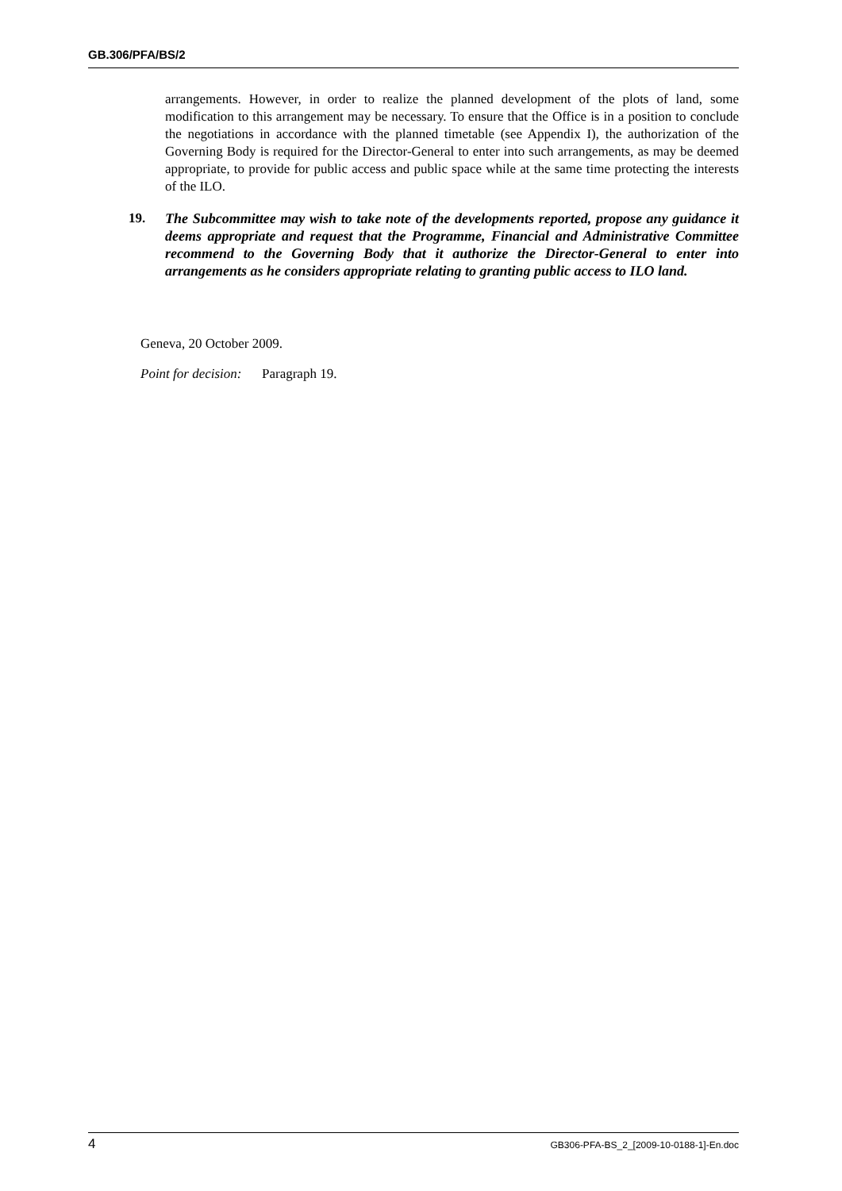GB.306/PFA/BS/2
arrangements. However, in order to realize the planned development of the plots of land, some modification to this arrangement may be necessary. To ensure that the Office is in a position to conclude the negotiations in accordance with the planned timetable (see Appendix I), the authorization of the Governing Body is required for the Director-General to enter into such arrangements, as may be deemed appropriate, to provide for public access and public space while at the same time protecting the interests of the ILO.
19. The Subcommittee may wish to take note of the developments reported, propose any guidance it deems appropriate and request that the Programme, Financial and Administrative Committee recommend to the Governing Body that it authorize the Director-General to enter into arrangements as he considers appropriate relating to granting public access to ILO land.
Geneva, 20 October 2009.
Point for decision: Paragraph 19.
4 GB306-PFA-BS_2_[2009-10-0188-1]-En.doc